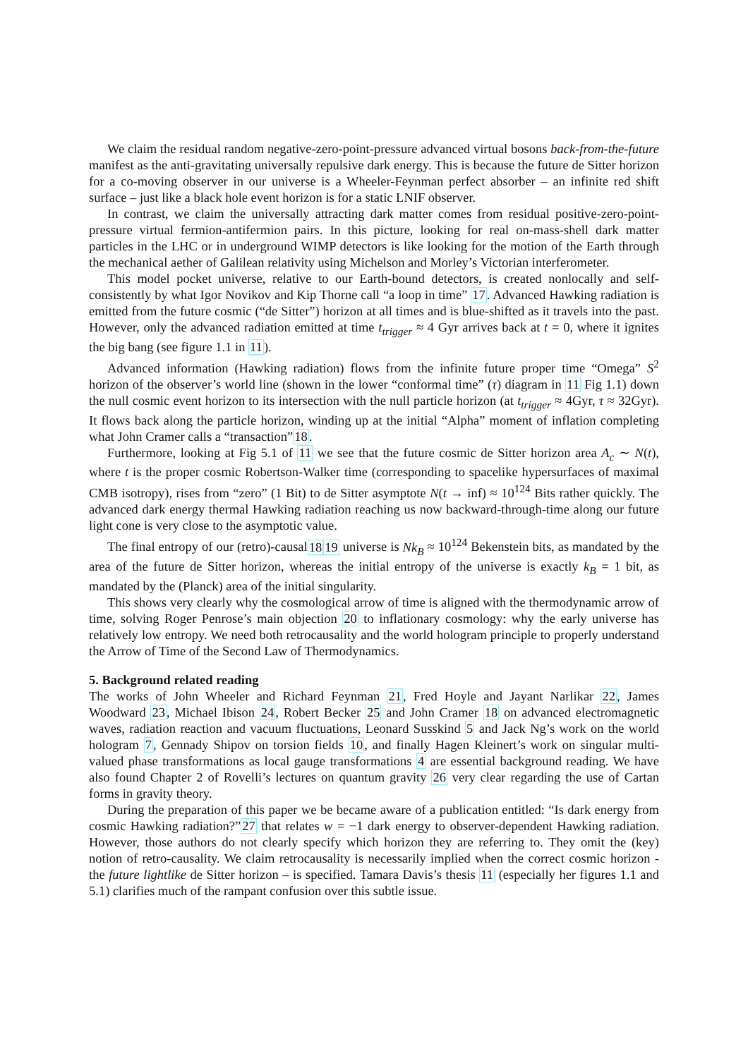We claim the residual random negative-zero-point-pressure advanced virtual bosons back-from-the-future manifest as the anti-gravitating universally repulsive dark energy. This is because the future de Sitter horizon for a co-moving observer in our universe is a Wheeler-Feynman perfect absorber – an infinite red shift surface – just like a black hole event horizon is for a static LNIF observer.
In contrast, we claim the universally attracting dark matter comes from residual positive-zero-point-pressure virtual fermion-antifermion pairs. In this picture, looking for real on-mass-shell dark matter particles in the LHC or in underground WIMP detectors is like looking for the motion of the Earth through the mechanical aether of Galilean relativity using Michelson and Morley’s Victorian interferometer.
This model pocket universe, relative to our Earth-bound detectors, is created nonlocally and self-consistently by what Igor Novikov and Kip Thorne call “a loop in time” 17. Advanced Hawking radiation is emitted from the future cosmic (“de Sitter”) horizon at all times and is blue-shifted as it travels into the past. However, only the advanced radiation emitted at time t<sub>trigger</sub> ≈ 4 Gyr arrives back at t = 0, where it ignites the big bang (see figure 1.1 in 11).
Advanced information (Hawking radiation) flows from the infinite future proper time “Omega” S<sup>2</sup> horizon of the observer’s world line (shown in the lower “conformal time” (τ) diagram in 11 Fig 1.1) down the null cosmic event horizon to its intersection with the null particle horizon (at t<sub>trigger</sub> ≈ 4Gyr, τ ≈ 32Gyr). It flows back along the particle horizon, winding up at the initial “Alpha” moment of inflation completing what John Cramer calls a “transaction”18.
Furthermore, looking at Fig 5.1 of 11 we see that the future cosmic de Sitter horizon area A<sub>c</sub> ∼ N(t), where t is the proper cosmic Robertson-Walker time (corresponding to spacelike hypersurfaces of maximal CMB isotropy), rises from “zero” (1 Bit) to de Sitter asymptote N(t → inf) ≈ 10<sup>124</sup> Bits rather quickly. The advanced dark energy thermal Hawking radiation reaching us now backward-through-time along our future light cone is very close to the asymptotic value.
The final entropy of our (retro)-causal1819 universe is Nk<sub>B</sub> ≈ 10<sup>124</sup> Bekenstein bits, as mandated by the area of the future de Sitter horizon, whereas the initial entropy of the universe is exactly k<sub>B</sub> = 1 bit, as mandated by the (Planck) area of the initial singularity.
This shows very clearly why the cosmological arrow of time is aligned with the thermodynamic arrow of time, solving Roger Penrose’s main objection 20 to inflationary cosmology: why the early universe has relatively low entropy. We need both retrocausality and the world hologram principle to properly understand the Arrow of Time of the Second Law of Thermodynamics.
5. Background related reading
The works of John Wheeler and Richard Feynman 21, Fred Hoyle and Jayant Narlikar 22, James Woodward 23, Michael Ibison 24, Robert Becker 25 and John Cramer 18 on advanced electromagnetic waves, radiation reaction and vacuum fluctuations, Leonard Susskind 5 and Jack Ng’s work on the world hologram 7, Gennady Shipov on torsion fields 10, and finally Hagen Kleinert’s work on singular multi-valued phase transformations as local gauge transformations 4 are essential background reading. We have also found Chapter 2 of Rovelli’s lectures on quantum gravity 26 very clear regarding the use of Cartan forms in gravity theory.
During the preparation of this paper we be became aware of a publication entitled: “Is dark energy from cosmic Hawking radiation?”27 that relates w = −1 dark energy to observer-dependent Hawking radiation. However, those authors do not clearly specify which horizon they are referring to. They omit the (key) notion of retro-causality. We claim retrocausality is necessarily implied when the correct cosmic horizon - the future lightlike de Sitter horizon – is specified. Tamara Davis’s thesis 11 (especially her figures 1.1 and 5.1) clarifies much of the rampant confusion over this subtle issue.